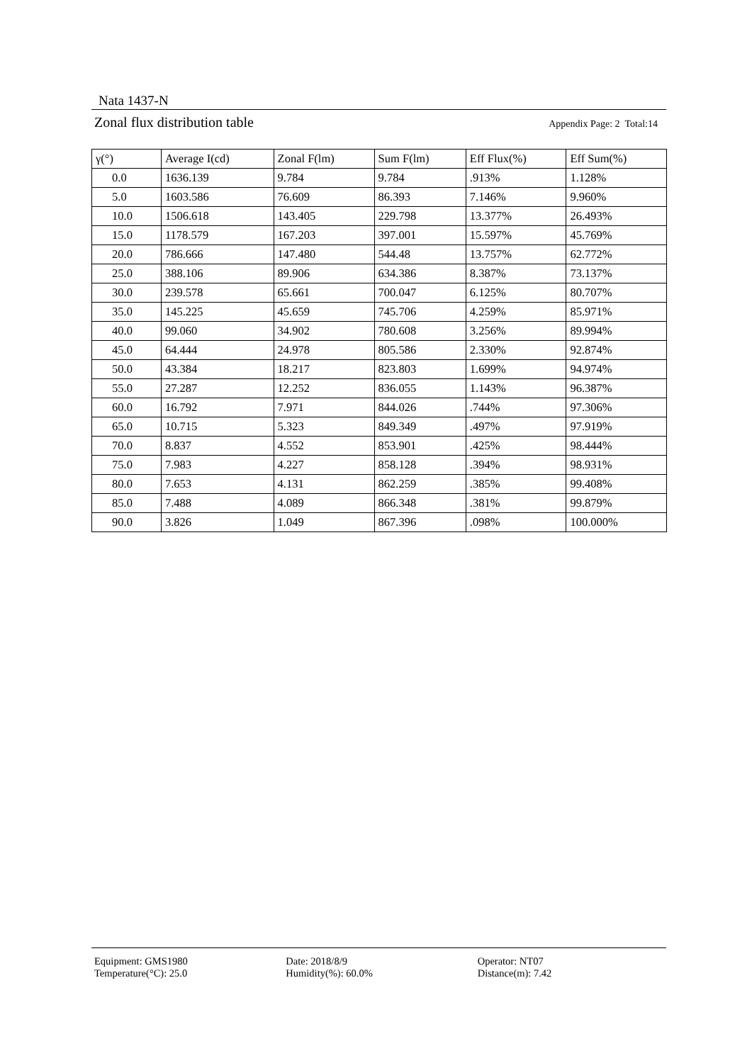Nata 1437-N
Zonal flux distribution table Appendix Page: 2 Total:14
| γ(°) | Average I(cd) | Zonal F(lm) | Sum F(lm) | Eff Flux(%) | Eff Sum(%) |
| --- | --- | --- | --- | --- | --- |
| 0.0 | 1636.139 | 9.784 | 9.784 | .913% | 1.128% |
| 5.0 | 1603.586 | 76.609 | 86.393 | 7.146% | 9.960% |
| 10.0 | 1506.618 | 143.405 | 229.798 | 13.377% | 26.493% |
| 15.0 | 1178.579 | 167.203 | 397.001 | 15.597% | 45.769% |
| 20.0 | 786.666 | 147.480 | 544.48 | 13.757% | 62.772% |
| 25.0 | 388.106 | 89.906 | 634.386 | 8.387% | 73.137% |
| 30.0 | 239.578 | 65.661 | 700.047 | 6.125% | 80.707% |
| 35.0 | 145.225 | 45.659 | 745.706 | 4.259% | 85.971% |
| 40.0 | 99.060 | 34.902 | 780.608 | 3.256% | 89.994% |
| 45.0 | 64.444 | 24.978 | 805.586 | 2.330% | 92.874% |
| 50.0 | 43.384 | 18.217 | 823.803 | 1.699% | 94.974% |
| 55.0 | 27.287 | 12.252 | 836.055 | 1.143% | 96.387% |
| 60.0 | 16.792 | 7.971 | 844.026 | .744% | 97.306% |
| 65.0 | 10.715 | 5.323 | 849.349 | .497% | 97.919% |
| 70.0 | 8.837 | 4.552 | 853.901 | .425% | 98.444% |
| 75.0 | 7.983 | 4.227 | 858.128 | .394% | 98.931% |
| 80.0 | 7.653 | 4.131 | 862.259 | .385% | 99.408% |
| 85.0 | 7.488 | 4.089 | 866.348 | .381% | 99.879% |
| 90.0 | 3.826 | 1.049 | 867.396 | .098% | 100.000% |
Equipment: GMS1980
Temperature(°C): 25.0
Date: 2018/8/9
Humidity(%): 60.0%
Operator: NT07
Distance(m): 7.42